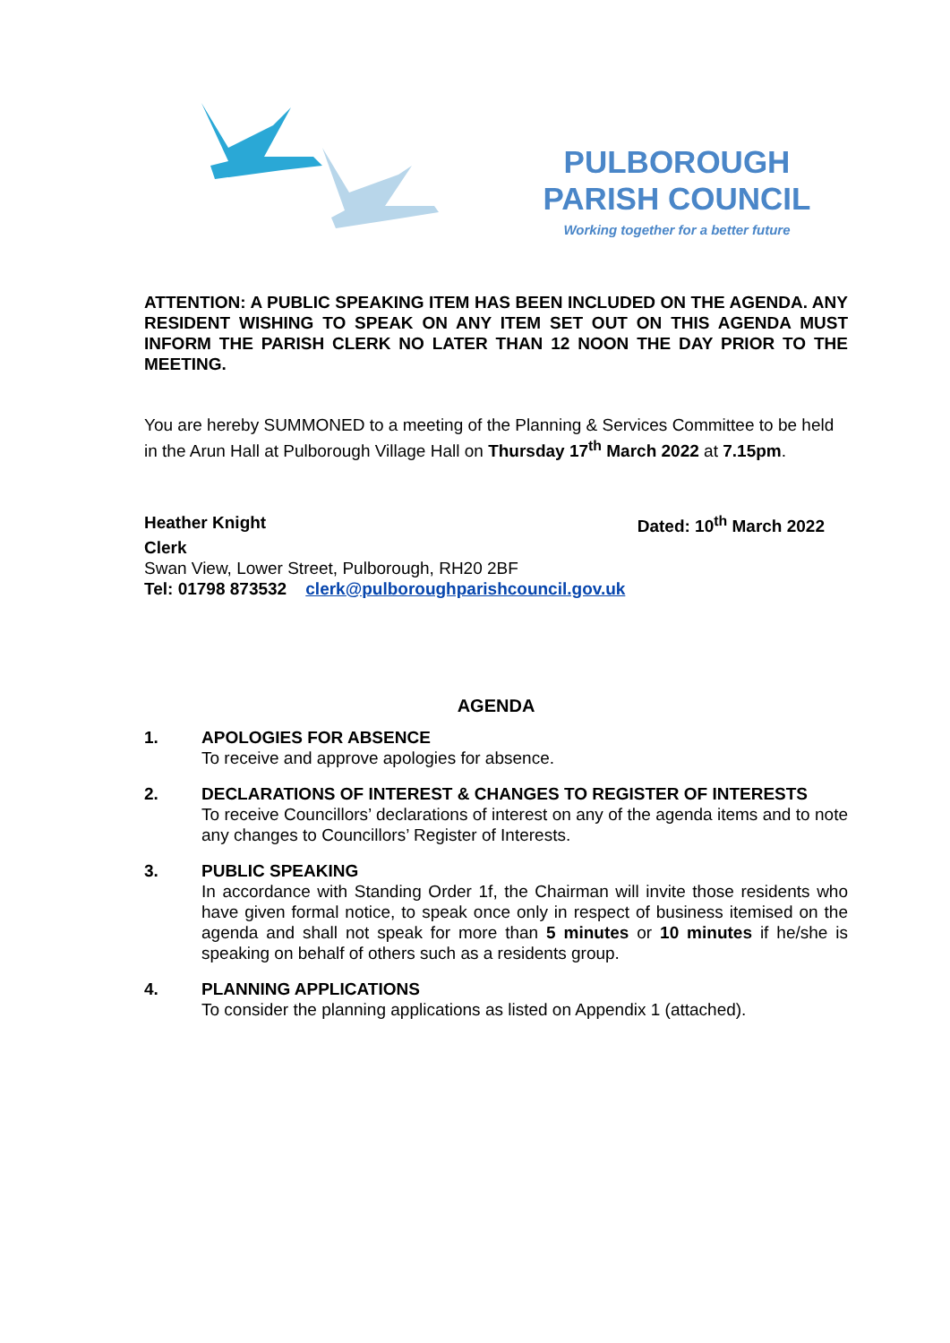PULBOROUGH
PARISH COUNCIL
Working together for a better future
ATTENTION: A PUBLIC SPEAKING ITEM HAS BEEN INCLUDED ON THE AGENDA. ANY RESIDENT WISHING TO SPEAK ON ANY ITEM SET OUT ON THIS AGENDA MUST INFORM THE PARISH CLERK NO LATER THAN 12 NOON THE DAY PRIOR TO THE MEETING.
You are hereby SUMMONED to a meeting of the Planning & Services Committee to be held in the Arun Hall at Pulborough Village Hall on Thursday 17<sup>th</sup> March 2022 at 7.15pm.
Heather Knight Dated: 10<sup>th</sup> March 2022
Clerk
Swan View, Lower Street, Pulborough, RH20 2BF
Tel: 01798 873532 clerk@pulboroughparishcouncil.gov.uk
AGENDA
1. APOLOGIES FOR ABSENCE
To receive and approve apologies for absence.
2. DECLARATIONS OF INTEREST & CHANGES TO REGISTER OF INTERESTS
To receive Councillors’ declarations of interest on any of the agenda items and to note any changes to Councillors’ Register of Interests.
3. PUBLIC SPEAKING
In accordance with Standing Order 1f, the Chairman will invite those residents who have given formal notice, to speak once only in respect of business itemised on the agenda and shall not speak for more than 5 minutes or 10 minutes if he/she is speaking on behalf of others such as a residents group.
4. PLANNING APPLICATIONS
To consider the planning applications as listed on Appendix 1 (attached).